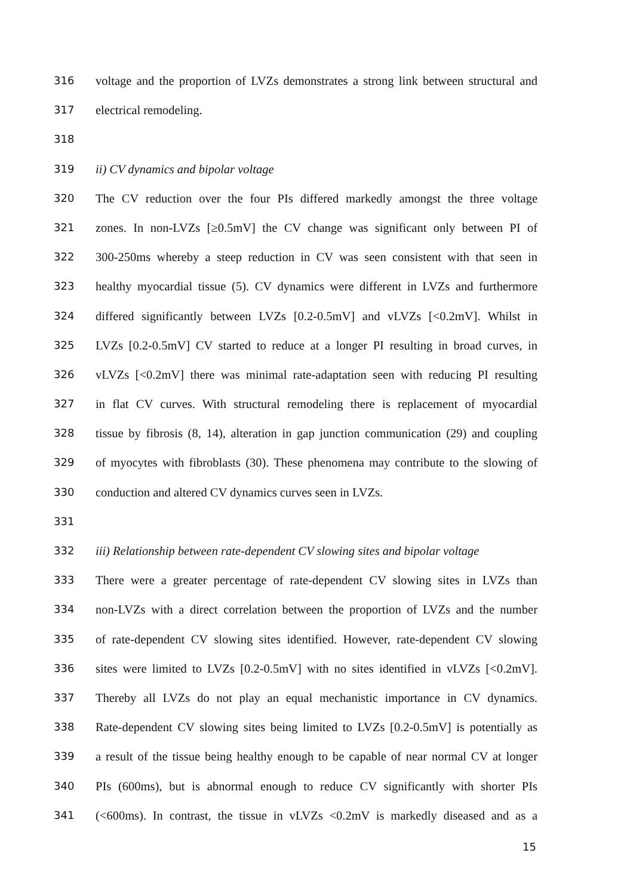316 voltage and the proportion of LVZs demonstrates a strong link between structural and
317 electrical remodeling.
318
319 ii) CV dynamics and bipolar voltage
320 The CV reduction over the four PIs differed markedly amongst the three voltage
321 zones. In non-LVZs [≥0.5mV] the CV change was significant only between PI of
322 300-250ms whereby a steep reduction in CV was seen consistent with that seen in
323 healthy myocardial tissue (5). CV dynamics were different in LVZs and furthermore
324 differed significantly between LVZs [0.2-0.5mV] and vLVZs [<0.2mV]. Whilst in
325 LVZs [0.2-0.5mV] CV started to reduce at a longer PI resulting in broad curves, in
326 vLVZs [<0.2mV] there was minimal rate-adaptation seen with reducing PI resulting
327 in flat CV curves. With structural remodeling there is replacement of myocardial
328 tissue by fibrosis (8, 14), alteration in gap junction communication (29) and coupling
329 of myocytes with fibroblasts (30). These phenomena may contribute to the slowing of
330 conduction and altered CV dynamics curves seen in LVZs.
331
332 iii) Relationship between rate-dependent CV slowing sites and bipolar voltage
333 There were a greater percentage of rate-dependent CV slowing sites in LVZs than
334 non-LVZs with a direct correlation between the proportion of LVZs and the number
335 of rate-dependent CV slowing sites identified. However, rate-dependent CV slowing
336 sites were limited to LVZs [0.2-0.5mV] with no sites identified in vLVZs [<0.2mV].
337 Thereby all LVZs do not play an equal mechanistic importance in CV dynamics.
338 Rate-dependent CV slowing sites being limited to LVZs [0.2-0.5mV] is potentially as
339 a result of the tissue being healthy enough to be capable of near normal CV at longer
340 PIs (600ms), but is abnormal enough to reduce CV significantly with shorter PIs
341 (<600ms). In contrast, the tissue in vLVZs <0.2mV is markedly diseased and as a
15